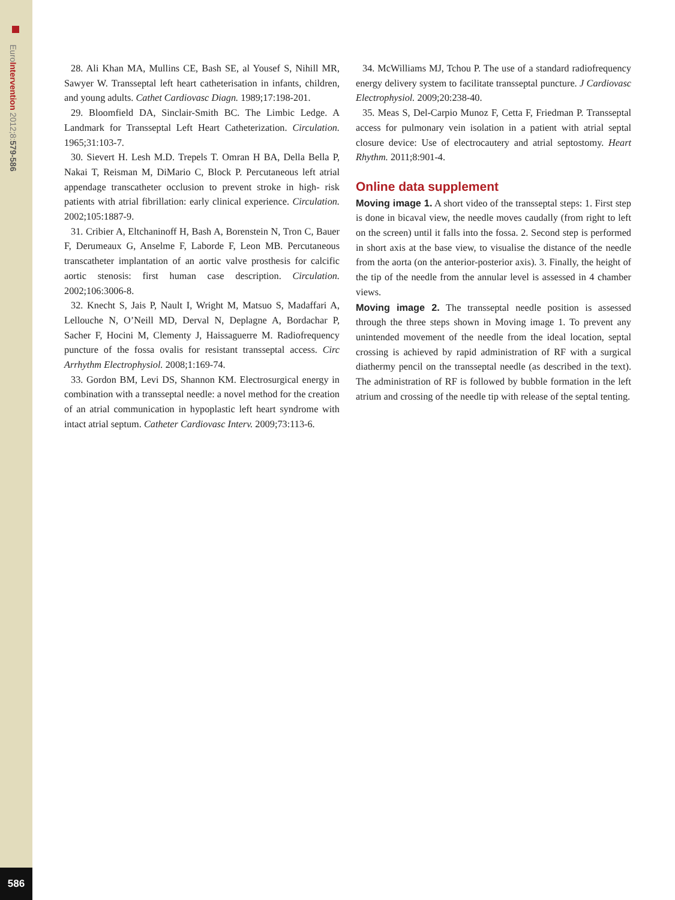EuroIntervention 2012;8:579-586
28. Ali Khan MA, Mullins CE, Bash SE, al Yousef S, Nihill MR, Sawyer W. Transseptal left heart catheterisation in infants, children, and young adults. Cathet Cardiovasc Diagn. 1989;17:198-201.
29. Bloomfield DA, Sinclair-Smith BC. The Limbic Ledge. A Landmark for Transseptal Left Heart Catheterization. Circulation. 1965;31:103-7.
30. Sievert H. Lesh M.D. Trepels T. Omran H BA, Della Bella P, Nakai T, Reisman M, DiMario C, Block P. Percutaneous left atrial appendage transcatheter occlusion to prevent stroke in high- risk patients with atrial fibrillation: early clinical experience. Circulation. 2002;105:1887-9.
31. Cribier A, Eltchaninoff H, Bash A, Borenstein N, Tron C, Bauer F, Derumeaux G, Anselme F, Laborde F, Leon MB. Percutaneous transcatheter implantation of an aortic valve prosthesis for calcific aortic stenosis: first human case description. Circulation. 2002;106:3006-8.
32. Knecht S, Jais P, Nault I, Wright M, Matsuo S, Madaffari A, Lellouche N, O’Neill MD, Derval N, Deplagne A, Bordachar P, Sacher F, Hocini M, Clementy J, Haissaguerre M. Radiofrequency puncture of the fossa ovalis for resistant transseptal access. Circ Arrhythm Electrophysiol. 2008;1:169-74.
33. Gordon BM, Levi DS, Shannon KM. Electrosurgical energy in combination with a transseptal needle: a novel method for the creation of an atrial communication in hypoplastic left heart syndrome with intact atrial septum. Catheter Cardiovasc Interv. 2009;73:113-6.
34. McWilliams MJ, Tchou P. The use of a standard radiofrequency energy delivery system to facilitate transseptal puncture. J Cardiovasc Electrophysiol. 2009;20:238-40.
35. Meas S, Del-Carpio Munoz F, Cetta F, Friedman P. Transseptal access for pulmonary vein isolation in a patient with atrial septal closure device: Use of electrocautery and atrial septostomy. Heart Rhythm. 2011;8:901-4.
Online data supplement
Moving image 1. A short video of the transseptal steps: 1. First step is done in bicaval view, the needle moves caudally (from right to left on the screen) until it falls into the fossa. 2. Second step is performed in short axis at the base view, to visualise the distance of the needle from the aorta (on the anterior-posterior axis). 3. Finally, the height of the tip of the needle from the annular level is assessed in 4 chamber views.
Moving image 2. The transseptal needle position is assessed through the three steps shown in Moving image 1. To prevent any unintended movement of the needle from the ideal location, septal crossing is achieved by rapid administration of RF with a surgical diathermy pencil on the transseptal needle (as described in the text). The administration of RF is followed by bubble formation in the left atrium and crossing of the needle tip with release of the septal tenting.
586